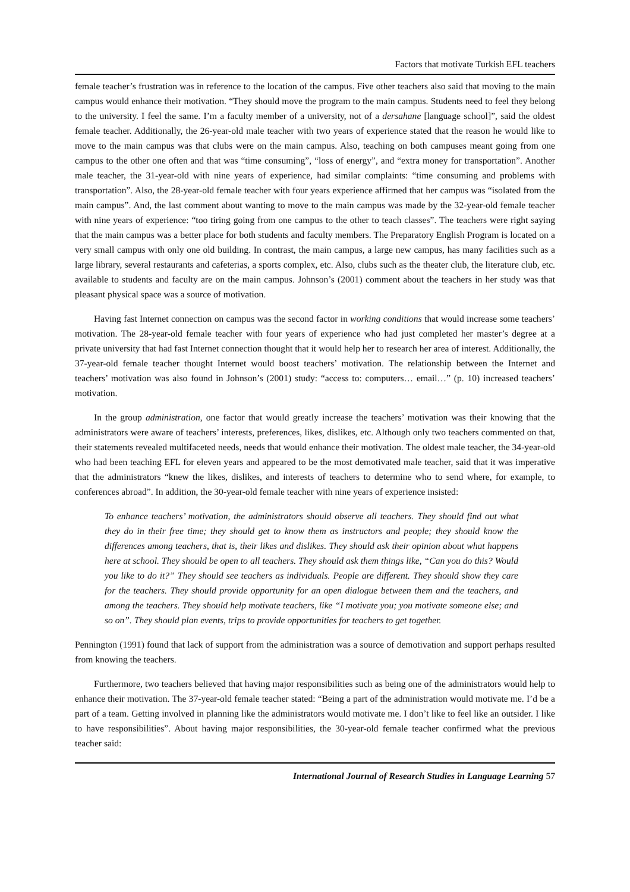Factors that motivate Turkish EFL teachers
female teacher’s frustration was in reference to the location of the campus. Five other teachers also said that moving to the main campus would enhance their motivation. “They should move the program to the main campus. Students need to feel they belong to the university. I feel the same. I’m a faculty member of a university, not of a dersahane [language school]”, said the oldest female teacher. Additionally, the 26-year-old male teacher with two years of experience stated that the reason he would like to move to the main campus was that clubs were on the main campus. Also, teaching on both campuses meant going from one campus to the other one often and that was “time consuming”, “loss of energy”, and “extra money for transportation”. Another male teacher, the 31-year-old with nine years of experience, had similar complaints: “time consuming and problems with transportation”. Also, the 28-year-old female teacher with four years experience affirmed that her campus was “isolated from the main campus”. And, the last comment about wanting to move to the main campus was made by the 32-year-old female teacher with nine years of experience: “too tiring going from one campus to the other to teach classes”. The teachers were right saying that the main campus was a better place for both students and faculty members. The Preparatory English Program is located on a very small campus with only one old building. In contrast, the main campus, a large new campus, has many facilities such as a large library, several restaurants and cafeterias, a sports complex, etc. Also, clubs such as the theater club, the literature club, etc. available to students and faculty are on the main campus. Johnson’s (2001) comment about the teachers in her study was that pleasant physical space was a source of motivation.
Having fast Internet connection on campus was the second factor in working conditions that would increase some teachers’ motivation. The 28-year-old female teacher with four years of experience who had just completed her master’s degree at a private university that had fast Internet connection thought that it would help her to research her area of interest. Additionally, the 37-year-old female teacher thought Internet would boost teachers’ motivation. The relationship between the Internet and teachers’ motivation was also found in Johnson’s (2001) study: “access to: computers… email…” (p. 10) increased teachers’ motivation.
In the group administration, one factor that would greatly increase the teachers’ motivation was their knowing that the administrators were aware of teachers’ interests, preferences, likes, dislikes, etc. Although only two teachers commented on that, their statements revealed multifaceted needs, needs that would enhance their motivation. The oldest male teacher, the 34-year-old who had been teaching EFL for eleven years and appeared to be the most demotivated male teacher, said that it was imperative that the administrators “knew the likes, dislikes, and interests of teachers to determine who to send where, for example, to conferences abroad”. In addition, the 30-year-old female teacher with nine years of experience insisted:
To enhance teachers’ motivation, the administrators should observe all teachers. They should find out what they do in their free time; they should get to know them as instructors and people; they should know the differences among teachers, that is, their likes and dislikes. They should ask their opinion about what happens here at school. They should be open to all teachers. They should ask them things like, “Can you do this? Would you like to do it?” They should see teachers as individuals. People are different. They should show they care for the teachers. They should provide opportunity for an open dialogue between them and the teachers, and among the teachers. They should help motivate teachers, like “I motivate you; you motivate someone else; and so on”. They should plan events, trips to provide opportunities for teachers to get together.
Pennington (1991) found that lack of support from the administration was a source of demotivation and support perhaps resulted from knowing the teachers.
Furthermore, two teachers believed that having major responsibilities such as being one of the administrators would help to enhance their motivation. The 37-year-old female teacher stated: “Being a part of the administration would motivate me. I’d be a part of a team. Getting involved in planning like the administrators would motivate me. I don’t like to feel like an outsider. I like to have responsibilities”. About having major responsibilities, the 30-year-old female teacher confirmed what the previous teacher said:
International Journal of Research Studies in Language Learning 57